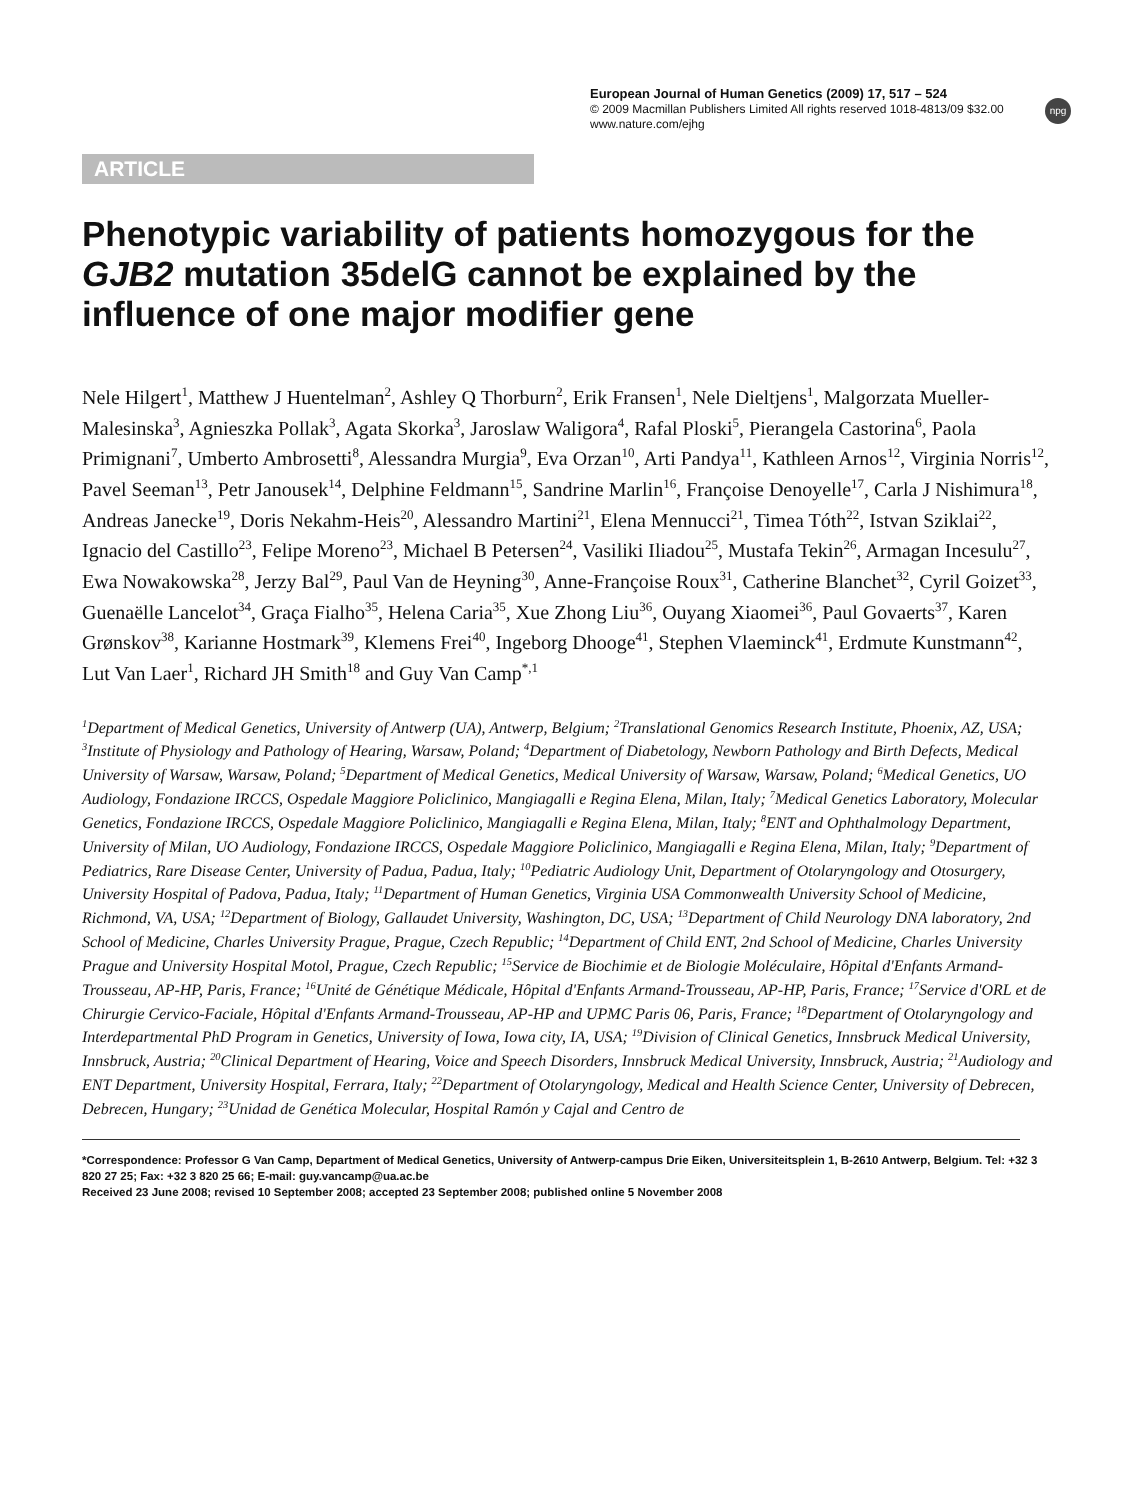European Journal of Human Genetics (2009) 17, 517 – 524
© 2009 Macmillan Publishers Limited All rights reserved 1018-4813/09 $32.00
www.nature.com/ejhg
npg
ARTICLE
Phenotypic variability of patients homozygous for the GJB2 mutation 35delG cannot be explained by the influence of one major modifier gene
Nele Hilgert<sup>1</sup>, Matthew J Huentelman<sup>2</sup>, Ashley Q Thorburn<sup>2</sup>, Erik Fransen<sup>1</sup>, Nele Dieltjens<sup>1</sup>, Malgorzata Mueller-Malesinska<sup>3</sup>, Agnieszka Pollak<sup>3</sup>, Agata Skorka<sup>3</sup>, Jaroslaw Waligora<sup>4</sup>, Rafal Ploski<sup>5</sup>, Pierangela Castorina<sup>6</sup>, Paola Primignani<sup>7</sup>, Umberto Ambrosetti<sup>8</sup>, Alessandra Murgia<sup>9</sup>, Eva Orzan<sup>10</sup>, Arti Pandya<sup>11</sup>, Kathleen Arnos<sup>12</sup>, Virginia Norris<sup>12</sup>, Pavel Seeman<sup>13</sup>, Petr Janousek<sup>14</sup>, Delphine Feldmann<sup>15</sup>, Sandrine Marlin<sup>16</sup>, Françoise Denoyelle<sup>17</sup>, Carla J Nishimura<sup>18</sup>, Andreas Janecke<sup>19</sup>, Doris Nekahm-Heis<sup>20</sup>, Alessandro Martini<sup>21</sup>, Elena Mennucci<sup>21</sup>, Timea Tóth<sup>22</sup>, Istvan Sziklai<sup>22</sup>, Ignacio del Castillo<sup>23</sup>, Felipe Moreno<sup>23</sup>, Michael B Petersen<sup>24</sup>, Vasiliki Iliadou<sup>25</sup>, Mustafa Tekin<sup>26</sup>, Armagan Incesulu<sup>27</sup>, Ewa Nowakowska<sup>28</sup>, Jerzy Bal<sup>29</sup>, Paul Van de Heyning<sup>30</sup>, Anne-Françoise Roux<sup>31</sup>, Catherine Blanchet<sup>32</sup>, Cyril Goizet<sup>33</sup>, Guenaëlle Lancelot<sup>34</sup>, Graça Fialho<sup>35</sup>, Helena Caria<sup>35</sup>, Xue Zhong Liu<sup>36</sup>, Ouyang Xiaomei<sup>36</sup>, Paul Govaerts<sup>37</sup>, Karen Grønskov<sup>38</sup>, Karianne Hostmark<sup>39</sup>, Klemens Frei<sup>40</sup>, Ingeborg Dhooge<sup>41</sup>, Stephen Vlaeminck<sup>41</sup>, Erdmute Kunstmann<sup>42</sup>, Lut Van Laer<sup>1</sup>, Richard JH Smith<sup>18</sup> and Guy Van Camp<sup>*,1</sup>
<sup>1</sup> Department of Medical Genetics, University of Antwerp (UA), Antwerp, Belgium; <sup>2</sup>Translational Genomics Research Institute, Phoenix, AZ, USA; <sup>3</sup>Institute of Physiology and Pathology of Hearing, Warsaw, Poland; <sup>4</sup>Department of Diabetology, Newborn Pathology and Birth Defects, Medical University of Warsaw, Warsaw, Poland; <sup>5</sup>Department of Medical Genetics, Medical University of Warsaw, Warsaw, Poland; <sup>6</sup>Medical Genetics, UO Audiology, Fondazione IRCCS, Ospedale Maggiore Policlinico, Mangiagalli e Regina Elena, Milan, Italy; <sup>7</sup>Medical Genetics Laboratory, Molecular Genetics, Fondazione IRCCS, Ospedale Maggiore Policlinico, Mangiagalli e Regina Elena, Milan, Italy; <sup>8</sup>ENT and Ophthalmology Department, University of Milan, UO Audiology, Fondazione IRCCS, Ospedale Maggiore Policlinico, Mangiagalli e Regina Elena, Milan, Italy; <sup>9</sup>Department of Pediatrics, Rare Disease Center, University of Padua, Padua, Italy; <sup>10</sup>Pediatric Audiology Unit, Department of Otolaryngology and Otosurgery, University Hospital of Padova, Padua, Italy; <sup>11</sup>Department of Human Genetics, Virginia USA Commonwealth University School of Medicine, Richmond, VA, USA; <sup>12</sup>Department of Biology, Gallaudet University, Washington, DC, USA; <sup>13</sup>Department of Child Neurology DNA laboratory, 2nd School of Medicine, Charles University Prague, Prague, Czech Republic; <sup>14</sup>Department of Child ENT, 2nd School of Medicine, Charles University Prague and University Hospital Motol, Prague, Czech Republic; <sup>15</sup>Service de Biochimie et de Biologie Moléculaire, Hôpital d'Enfants Armand-Trousseau, AP-HP, Paris, France; <sup>16</sup>Unité de Génétique Médicale, Hôpital d'Enfants Armand-Trousseau, AP-HP, Paris, France; <sup>17</sup>Service d'ORL et de Chirurgie Cervico-Faciale, Hôpital d'Enfants Armand-Trousseau, AP-HP and UPMC Paris 06, Paris, France; <sup>18</sup>Department of Otolaryngology and Interdepartmental PhD Program in Genetics, University of Iowa, Iowa city, IA, USA; <sup>19</sup>Division of Clinical Genetics, Innsbruck Medical University, Innsbruck, Austria; <sup>20</sup>Clinical Department of Hearing, Voice and Speech Disorders, Innsbruck Medical University, Innsbruck, Austria; <sup>21</sup>Audiology and ENT Department, University Hospital, Ferrara, Italy; <sup>22</sup>Department of Otolaryngology, Medical and Health Science Center, University of Debrecen, Debrecen, Hungary; <sup>23</sup>Unidad de Genética Molecular, Hospital Ramón y Cajal and Centro de
*Correspondence: Professor G Van Camp, Department of Medical Genetics, University of Antwerp-campus Drie Eiken, Universiteitsplein 1, B-2610 Antwerp, Belgium. Tel: +32 3 820 27 25; Fax: +32 3 820 25 66; E-mail: guy.vancamp@ua.ac.be
Received 23 June 2008; revised 10 September 2008; accepted 23 September 2008; published online 5 November 2008